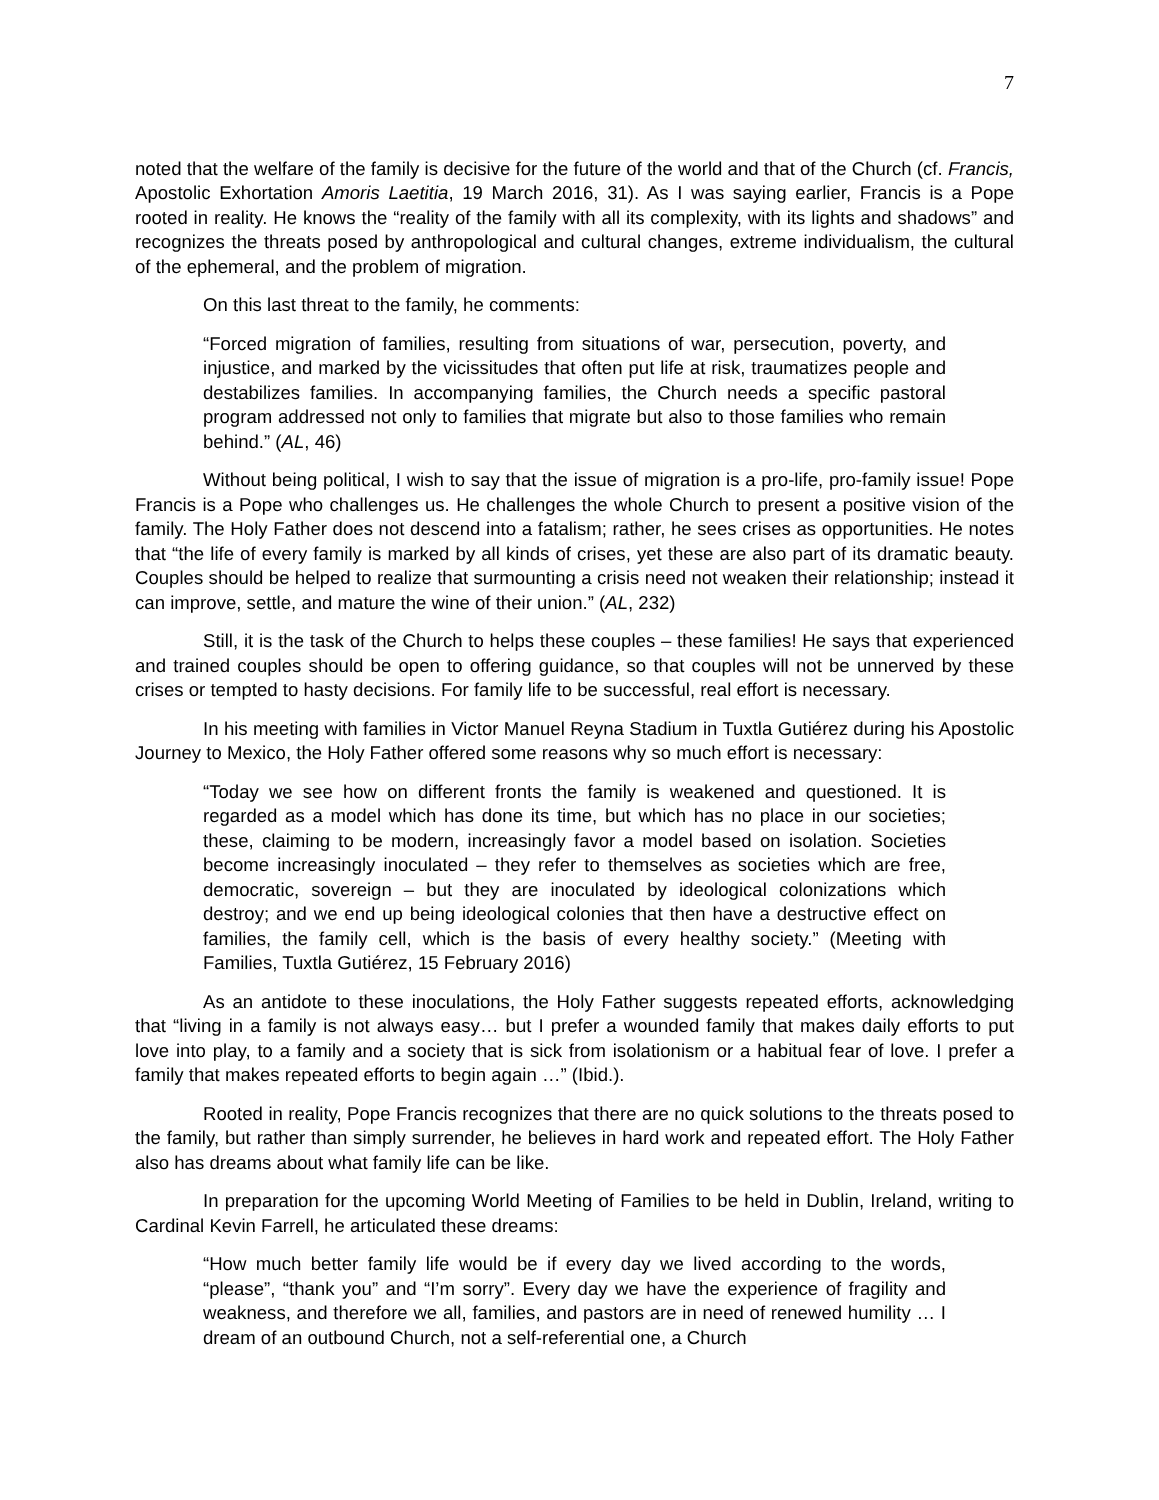7
noted that the welfare of the family is decisive for the future of the world and that of the Church (cf. Francis, Apostolic Exhortation Amoris Laetitia, 19 March 2016, 31). As I was saying earlier, Francis is a Pope rooted in reality. He knows the “reality of the family with all its complexity, with its lights and shadows” and recognizes the threats posed by anthropological and cultural changes, extreme individualism, the cultural of the ephemeral, and the problem of migration.
On this last threat to the family, he comments:
“Forced migration of families, resulting from situations of war, persecution, poverty, and injustice, and marked by the vicissitudes that often put life at risk, traumatizes people and destabilizes families. In accompanying families, the Church needs a specific pastoral program addressed not only to families that migrate but also to those families who remain behind.” (AL, 46)
Without being political, I wish to say that the issue of migration is a pro-life, pro-family issue! Pope Francis is a Pope who challenges us. He challenges the whole Church to present a positive vision of the family. The Holy Father does not descend into a fatalism; rather, he sees crises as opportunities. He notes that “the life of every family is marked by all kinds of crises, yet these are also part of its dramatic beauty. Couples should be helped to realize that surmounting a crisis need not weaken their relationship; instead it can improve, settle, and mature the wine of their union.” (AL, 232)
Still, it is the task of the Church to helps these couples – these families! He says that experienced and trained couples should be open to offering guidance, so that couples will not be unnerved by these crises or tempted to hasty decisions. For family life to be successful, real effort is necessary.
In his meeting with families in Victor Manuel Reyna Stadium in Tuxtla Gutiérez during his Apostolic Journey to Mexico, the Holy Father offered some reasons why so much effort is necessary:
“Today we see how on different fronts the family is weakened and questioned. It is regarded as a model which has done its time, but which has no place in our societies; these, claiming to be modern, increasingly favor a model based on isolation. Societies become increasingly inoculated – they refer to themselves as societies which are free, democratic, sovereign – but they are inoculated by ideological colonizations which destroy; and we end up being ideological colonies that then have a destructive effect on families, the family cell, which is the basis of every healthy society.” (Meeting with Families, Tuxtla Gutiérez, 15 February 2016)
As an antidote to these inoculations, the Holy Father suggests repeated efforts, acknowledging that “living in a family is not always easy… but I prefer a wounded family that makes daily efforts to put love into play, to a family and a society that is sick from isolationism or a habitual fear of love. I prefer a family that makes repeated efforts to begin again …” (Ibid.).
Rooted in reality, Pope Francis recognizes that there are no quick solutions to the threats posed to the family, but rather than simply surrender, he believes in hard work and repeated effort. The Holy Father also has dreams about what family life can be like.
In preparation for the upcoming World Meeting of Families to be held in Dublin, Ireland, writing to Cardinal Kevin Farrell, he articulated these dreams:
“How much better family life would be if every day we lived according to the words, “please”, “thank you” and “I’m sorry”. Every day we have the experience of fragility and weakness, and therefore we all, families, and pastors are in need of renewed humility … I dream of an outbound Church, not a self-referential one, a Church